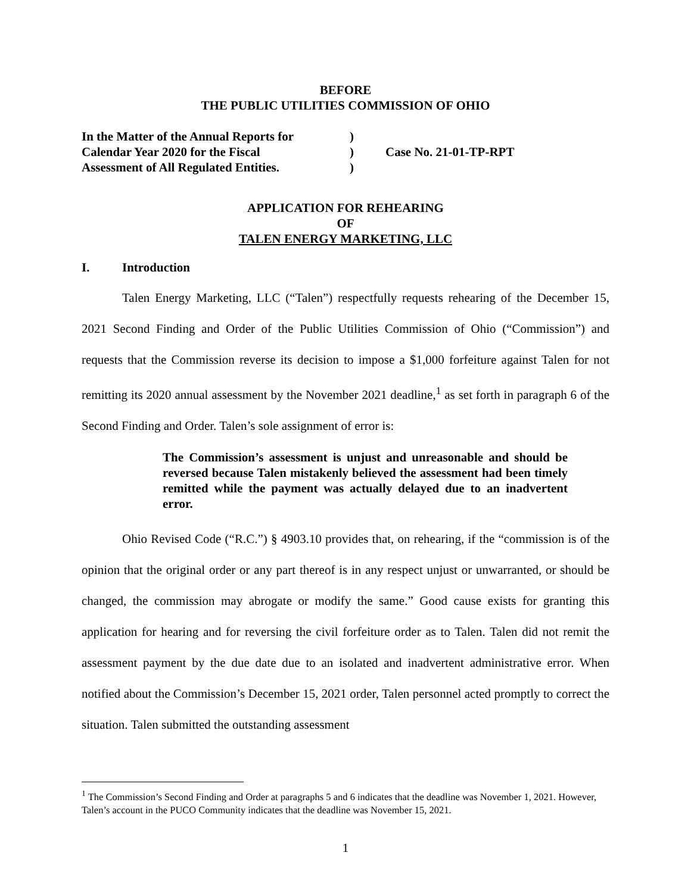BEFORE
THE PUBLIC UTILITIES COMMISSION OF OHIO
In the Matter of the Annual Reports for
Calendar Year 2020 for the Fiscal
Assessment of All Regulated Entities.
)
)
)
Case No. 21-01-TP-RPT
APPLICATION FOR REHEARING
OF
TALEN ENERGY MARKETING, LLC
I. Introduction
Talen Energy Marketing, LLC (“Talen”) respectfully requests rehearing of the December 15, 2021 Second Finding and Order of the Public Utilities Commission of Ohio (“Commission”) and requests that the Commission reverse its decision to impose a $1,000 forfeiture against Talen for not remitting its 2020 annual assessment by the November 2021 deadline,<sup>1</sup> as set forth in paragraph 6 of the Second Finding and Order. Talen’s sole assignment of error is:
The Commission’s assessment is unjust and unreasonable and should be reversed because Talen mistakenly believed the assessment had been timely remitted while the payment was actually delayed due to an inadvertent error.
Ohio Revised Code (“R.C.”) § 4903.10 provides that, on rehearing, if the “commission is of the opinion that the original order or any part thereof is in any respect unjust or unwarranted, or should be changed, the commission may abrogate or modify the same.” Good cause exists for granting this application for hearing and for reversing the civil forfeiture order as to Talen. Talen did not remit the assessment payment by the due date due to an isolated and inadvertent administrative error. When notified about the Commission’s December 15, 2021 order, Talen personnel acted promptly to correct the situation. Talen submitted the outstanding assessment
<sup>1</sup> The Commission’s Second Finding and Order at paragraphs 5 and 6 indicates that the deadline was November 1, 2021. However, Talen’s account in the PUCO Community indicates that the deadline was November 15, 2021.
1